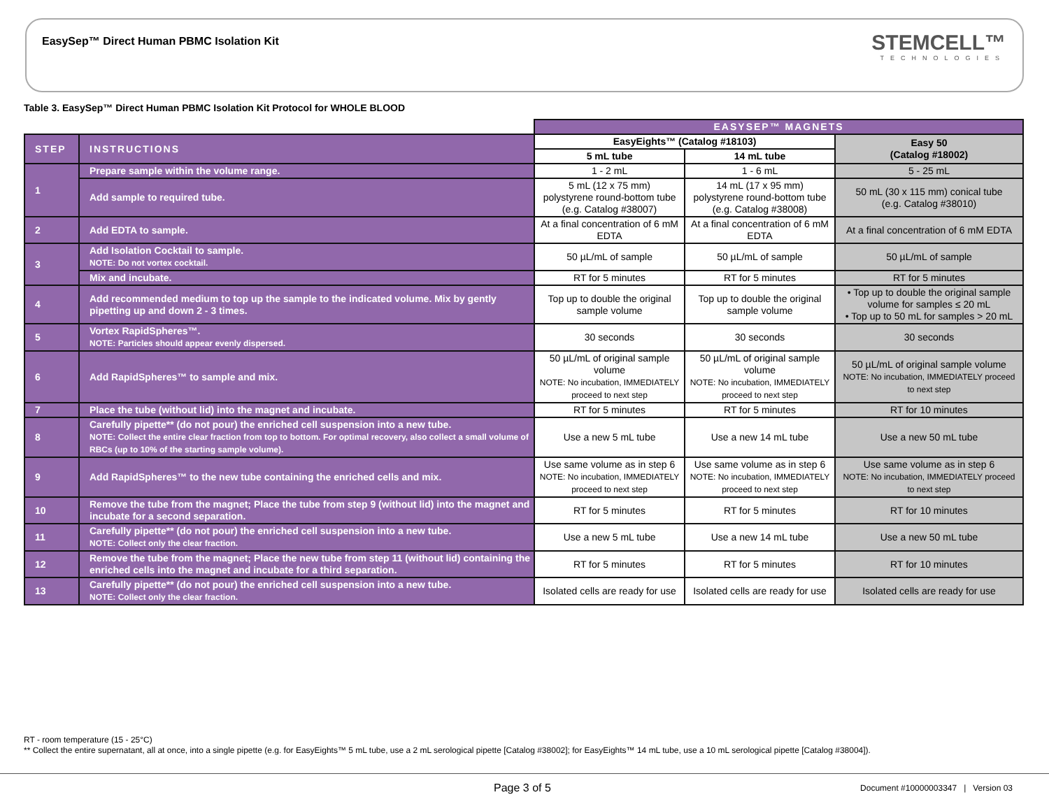EasySep™ Direct Human PBMC Isolation Kit
STEMCELL™
TECHNOLOGIES
Table 3. EasySep™ Direct Human PBMC Isolation Kit Protocol for WHOLE BLOOD
| | | EASYSEP™ MAGNETS | | |
| STEP | INSTRUCTIONS | EasyEights™ (Catalog #18103) | | Easy 50 (Catalog #18002) |
| | | 5 mL tube | 14 mL tube | |
| 1 | Prepare sample within the volume range. | 1 - 2 mL | 1 - 6 mL | 5 - 25 mL |
| | Add sample to required tube. | 5 mL (12 x 75 mm) polystyrene round-bottom tube (e.g. Catalog #38007) | 14 mL (17 x 95 mm) polystyrene round-bottom tube (e.g. Catalog #38008) | 50 mL (30 x 115 mm) conical tube (e.g. Catalog #38010) |
| 2 | Add EDTA to sample. | At a final concentration of 6 mM EDTA | At a final concentration of 6 mM EDTA | At a final concentration of 6 mM EDTA |
| 3 | Add Isolation Cocktail to sample. NOTE: Do not vortex cocktail. | 50 µL/mL of sample | 50 µL/mL of sample | 50 µL/mL of sample |
| | Mix and incubate. | RT for 5 minutes | RT for 5 minutes | RT for 5 minutes |
| 4 | Add recommended medium to top up the sample to the indicated volume. Mix by gently pipetting up and down 2 - 3 times. | Top up to double the original sample volume | Top up to double the original sample volume | • Top up to double the original sample volume for samples ≤ 20 mL • Top up to 50 mL for samples > 20 mL |
| 5 | Vortex RapidSpheres™. NOTE: Particles should appear evenly dispersed. | 30 seconds | 30 seconds | 30 seconds |
| 6 | Add RapidSpheres™ to sample and mix. | 50 µL/mL of original sample volume NOTE: No incubation, IMMEDIATELY proceed to next step | 50 µL/mL of original sample volume NOTE: No incubation, IMMEDIATELY proceed to next step | 50 µL/mL of original sample volume NOTE: No incubation, IMMEDIATELY proceed to next step |
| 7 | Place the tube (without lid) into the magnet and incubate. | RT for 5 minutes | RT for 5 minutes | RT for 10 minutes |
| 8 | Carefully pipette** (do not pour) the enriched cell suspension into a new tube. NOTE: Collect the entire clear fraction from top to bottom. For optimal recovery, also collect a small volume of RBCs (up to 10% of the starting sample volume). | Use a new 5 mL tube | Use a new 14 mL tube | Use a new 50 mL tube |
| 9 | Add RapidSpheres™ to the new tube containing the enriched cells and mix. | Use same volume as in step 6 NOTE: No incubation, IMMEDIATELY proceed to next step | Use same volume as in step 6 NOTE: No incubation, IMMEDIATELY proceed to next step | Use same volume as in step 6 NOTE: No incubation, IMMEDIATELY proceed to next step |
| 10 | Remove the tube from the magnet; Place the tube from step 9 (without lid) into the magnet and incubate for a second separation. | RT for 5 minutes | RT for 5 minutes | RT for 10 minutes |
| 11 | Carefully pipette** (do not pour) the enriched cell suspension into a new tube. NOTE: Collect only the clear fraction. | Use a new 5 mL tube | Use a new 14 mL tube | Use a new 50 mL tube |
| 12 | Remove the tube from the magnet; Place the new tube from step 11 (without lid) containing the enriched cells into the magnet and incubate for a third separation. | RT for 5 minutes | RT for 5 minutes | RT for 10 minutes |
| 13 | Carefully pipette** (do not pour) the enriched cell suspension into a new tube. NOTE: Collect only the clear fraction. | Isolated cells are ready for use | Isolated cells are ready for use | Isolated cells are ready for use |
RT - room temperature (15 - 25°C)
** Collect the entire supernatant, all at once, into a single pipette (e.g. for EasyEights™ 5 mL tube, use a 2 mL serological pipette [Catalog #38002]; for EasyEights™ 14 mL tube, use a 10 mL serological pipette [Catalog #38004]).
Page 3 of 5
Document #10000003347 | Version 03